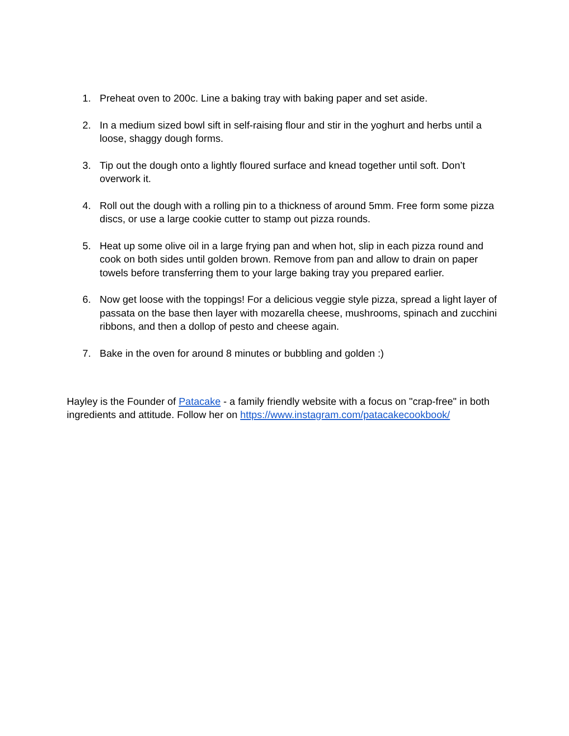1. Preheat oven to 200c. Line a baking tray with baking paper and set aside.
2. In a medium sized bowl sift in self-raising flour and stir in the yoghurt and herbs until a loose, shaggy dough forms.
3. Tip out the dough onto a lightly floured surface and knead together until soft. Don’t overwork it.
4. Roll out the dough with a rolling pin to a thickness of around 5mm. Free form some pizza discs, or use a large cookie cutter to stamp out pizza rounds.
5. Heat up some olive oil in a large frying pan and when hot, slip in each pizza round and cook on both sides until golden brown. Remove from pan and allow to drain on paper towels before transferring them to your large baking tray you prepared earlier.
6. Now get loose with the toppings! For a delicious veggie style pizza, spread a light layer of passata on the base then layer with mozarella cheese, mushrooms, spinach and zucchini ribbons, and then a dollop of pesto and cheese again.
7. Bake in the oven for around 8 minutes or bubbling and golden :)
Hayley is the Founder of Patacake - a family friendly website with a focus on "crap-free" in both ingredients and attitude. Follow her on https://www.instagram.com/patacakecookbook/